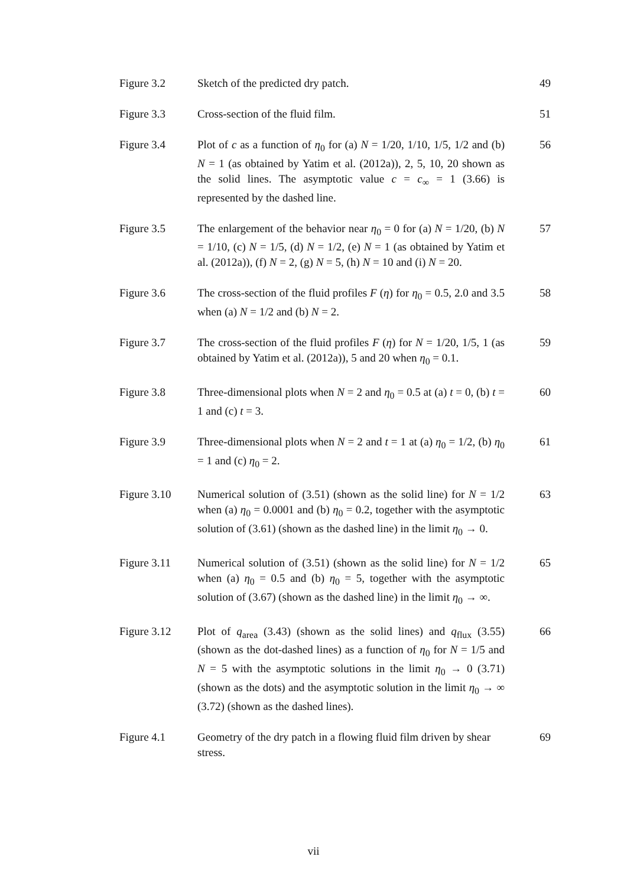| Figure 3.2 | Sketch of the predicted dry patch. | 49 |
| Figure 3.3 | Cross-section of the fluid film. | 51 |
| Figure 3.4 | Plot of c as a function of η<sub>0</sub> for (a) N = 1/20, 1/10, 1/5, 1/2 and (b) N = 1 (as obtained by Yatim et al. (2012a)), 2, 5, 10, 20 shown as the solid lines. The asymptotic value c = c<sub>∞</sub> = 1 (3.66) is represented by the dashed line. | 56 |
| Figure 3.5 | The enlargement of the behavior near η<sub>0</sub> = 0 for (a) N = 1/20, (b) N = 1/10, (c) N = 1/5, (d) N = 1/2, (e) N = 1 (as obtained by Yatim et al. (2012a)), (f) N = 2, (g) N = 5, (h) N = 10 and (i) N = 20. | 57 |
| Figure 3.6 | The cross-section of the fluid profiles F ( η ) for η<sub>0</sub> = 0.5, 2.0 and 3.5 when (a) N = 1/2 and (b) N = 2. | 58 |
| Figure 3.7 | The cross-section of the fluid profiles F ( η ) for N = 1/20, 1/5, 1 (as obtained by Yatim et al. (2012a)), 5 and 20 when η<sub>0</sub> = 0.1. | 59 |
| Figure 3.8 | Three-dimensional plots when N = 2 and η<sub>0</sub> = 0.5 at (a) t = 0, (b) t = 1 and (c) t = 3. | 60 |
| Figure 3.9 | Three-dimensional plots when N = 2 and t = 1 at (a) η<sub>0</sub> = 1/2, (b) η<sub>0</sub> = 1 and (c) η<sub>0</sub> = 2. | 61 |
| Figure 3.10 | Numerical solution of (3.51) (shown as the solid line) for N = 1/2 when (a) η<sub>0</sub> = 0.0001 and (b) η<sub>0</sub> = 0.2, together with the asymptotic solution of (3.61) (shown as the dashed line) in the limit η<sub>0</sub> → 0. | 63 |
| Figure 3.11 | Numerical solution of (3.51) (shown as the solid line) for N = 1/2 when (a) η<sub>0</sub> = 0.5 and (b) η<sub>0</sub> = 5, together with the asymptotic solution of (3.67) (shown as the dashed line) in the limit η<sub>0</sub> → ∞. | 65 |
| Figure 3.12 | Plot of q<sub>area</sub> (3.43) (shown as the solid lines) and q<sub>flux</sub> (3.55) (shown as the dot-dashed lines) as a function of η<sub>0</sub> for N = 1/5 and N = 5 with the asymptotic solutions in the limit η<sub>0</sub> → 0 (3.71) (shown as the dots) and the asymptotic solution in the limit η<sub>0</sub> → ∞ (3.72) (shown as the dashed lines). | 66 |
| Figure 4.1 | Geometry of the dry patch in a flowing fluid film driven by shear stress. | 69 |
vii